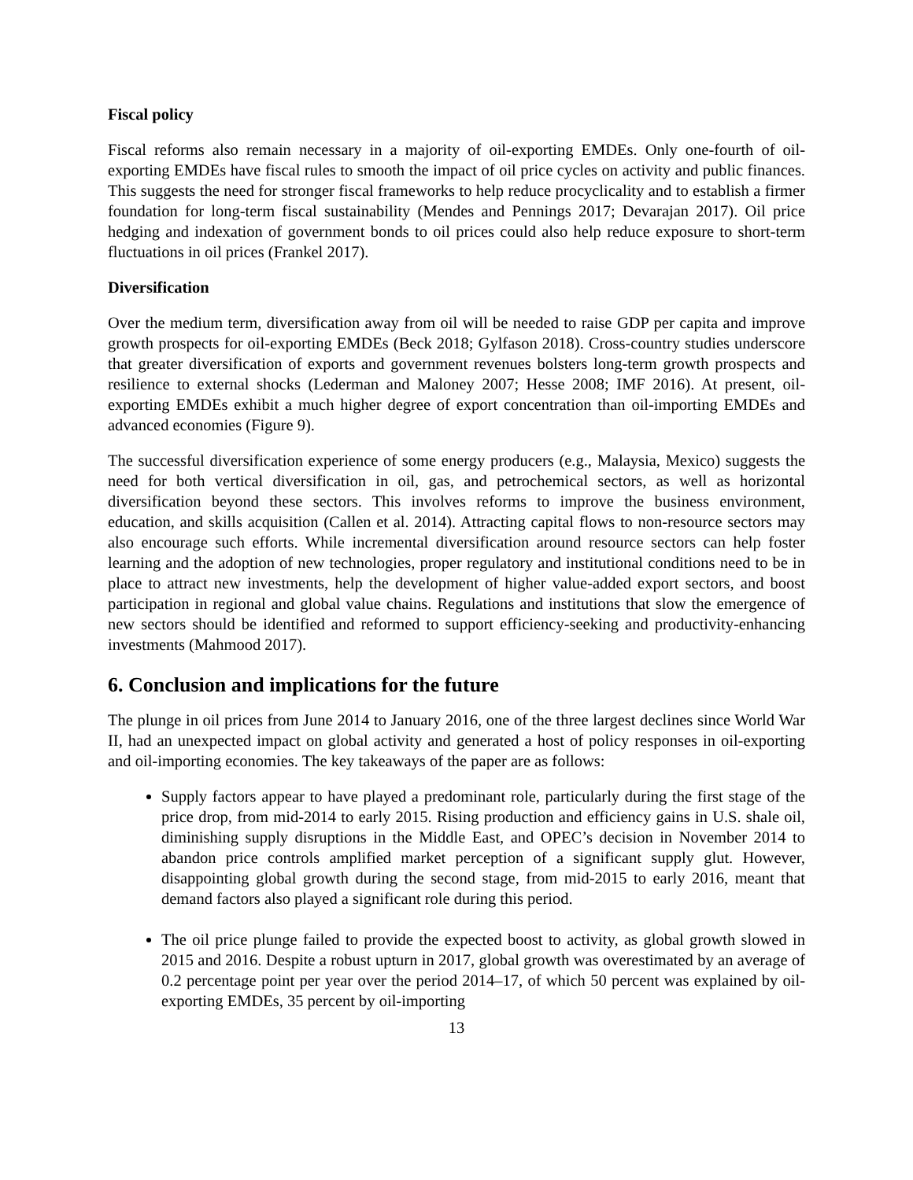Fiscal policy
Fiscal reforms also remain necessary in a majority of oil-exporting EMDEs. Only one-fourth of oil-exporting EMDEs have fiscal rules to smooth the impact of oil price cycles on activity and public finances. This suggests the need for stronger fiscal frameworks to help reduce procyclicality and to establish a firmer foundation for long-term fiscal sustainability (Mendes and Pennings 2017; Devarajan 2017). Oil price hedging and indexation of government bonds to oil prices could also help reduce exposure to short-term fluctuations in oil prices (Frankel 2017).
Diversification
Over the medium term, diversification away from oil will be needed to raise GDP per capita and improve growth prospects for oil-exporting EMDEs (Beck 2018; Gylfason 2018). Cross-country studies underscore that greater diversification of exports and government revenues bolsters long-term growth prospects and resilience to external shocks (Lederman and Maloney 2007; Hesse 2008; IMF 2016). At present, oil-exporting EMDEs exhibit a much higher degree of export concentration than oil-importing EMDEs and advanced economies (Figure 9).
The successful diversification experience of some energy producers (e.g., Malaysia, Mexico) suggests the need for both vertical diversification in oil, gas, and petrochemical sectors, as well as horizontal diversification beyond these sectors. This involves reforms to improve the business environment, education, and skills acquisition (Callen et al. 2014). Attracting capital flows to non-resource sectors may also encourage such efforts. While incremental diversification around resource sectors can help foster learning and the adoption of new technologies, proper regulatory and institutional conditions need to be in place to attract new investments, help the development of higher value-added export sectors, and boost participation in regional and global value chains. Regulations and institutions that slow the emergence of new sectors should be identified and reformed to support efficiency-seeking and productivity-enhancing investments (Mahmood 2017).
6. Conclusion and implications for the future
The plunge in oil prices from June 2014 to January 2016, one of the three largest declines since World War II, had an unexpected impact on global activity and generated a host of policy responses in oil-exporting and oil-importing economies. The key takeaways of the paper are as follows:
Supply factors appear to have played a predominant role, particularly during the first stage of the price drop, from mid-2014 to early 2015. Rising production and efficiency gains in U.S. shale oil, diminishing supply disruptions in the Middle East, and OPEC’s decision in November 2014 to abandon price controls amplified market perception of a significant supply glut. However, disappointing global growth during the second stage, from mid-2015 to early 2016, meant that demand factors also played a significant role during this period.
The oil price plunge failed to provide the expected boost to activity, as global growth slowed in 2015 and 2016. Despite a robust upturn in 2017, global growth was overestimated by an average of 0.2 percentage point per year over the period 2014–17, of which 50 percent was explained by oil-exporting EMDEs, 35 percent by oil-importing
13